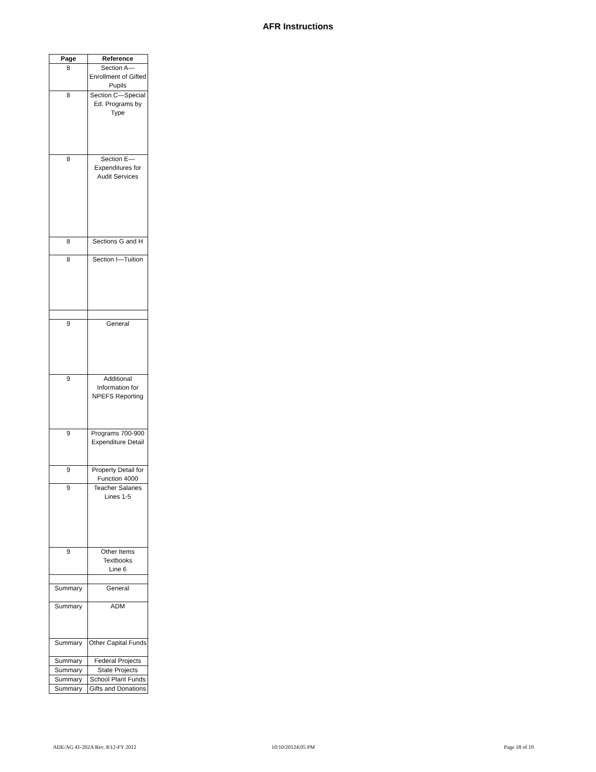AFR Instructions
| Page | Reference |
| --- | --- |
| 8 | Section A—Enrollment of Gifted Pupils |
| 8 | Section C—Special Ed. Programs by Type |
| 8 | Section E—Expenditures for Audit Services |
| 8 | Sections G and H |
| 8 | Section I—Tuition |
| 9 | General |
| 9 | Additional Information for NPEFS Reporting |
| 9 | Programs 700-900 Expenditure Detail |
| 9 | Property Detail for Function 4000 |
| 9 | Teacher Salaries Lines 1-5 |
| 9 | Other Items Textbooks Line 6 |
| Summary | General |
| Summary | ADM |
| Summary | Other Capital Funds |
| Summary | Federal Projects |
| Summary | State Projects |
| Summary | School Plant Funds |
| Summary | Gifts and Donations |
ADE/AG 41-202A Rev. 8/12-FY 2012 10/10/20124:05 PM Page 18 of 19